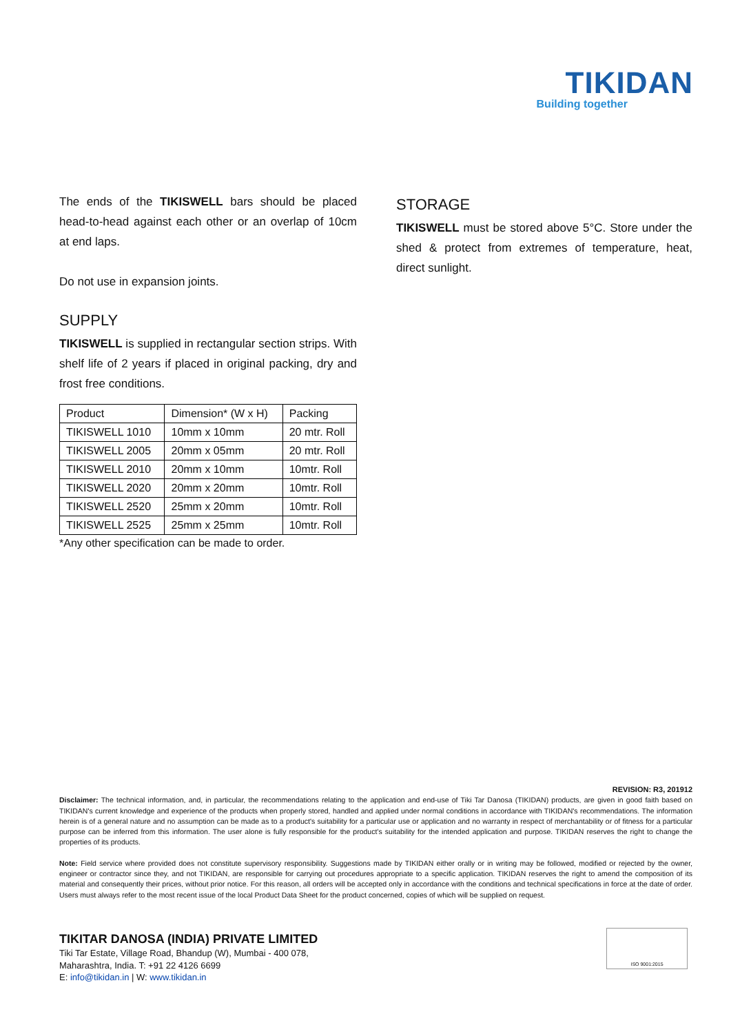TIKIDAN
Building together
The ends of the TIKISWELL bars should be placed head-to-head against each other or an overlap of 10cm at end laps.
Do not use in expansion joints.
SUPPLY
TIKISWELL is supplied in rectangular section strips. With shelf life of 2 years if placed in original packing, dry and frost free conditions.
| Product | Dimension* (W x H) | Packing |
| TIKISWELL 1010 | 10mm x 10mm | 20 mtr. Roll |
| TIKISWELL 2005 | 20mm x 05mm | 20 mtr. Roll |
| TIKISWELL 2010 | 20mm x 10mm | 10mtr. Roll |
| TIKISWELL 2020 | 20mm x 20mm | 10mtr. Roll |
| TIKISWELL 2520 | 25mm x 20mm | 10mtr. Roll |
| TIKISWELL 2525 | 25mm x 25mm | 10mtr. Roll |
*Any other specification can be made to order.
STORAGE
TIKISWELL must be stored above 5°C. Store under the shed & protect from extremes of temperature, heat, direct sunlight.
REVISION: R3, 201912
Disclaimer: The technical information, and, in particular, the recommendations relating to the application and end-use of Tiki Tar Danosa (TIKIDAN) products, are given in good faith based on TIKIDAN's current knowledge and experience of the products when properly stored, handled and applied under normal conditions in accordance with TIKIDAN's recommendations. The information herein is of a general nature and no assumption can be made as to a product's suitability for a particular use or application and no warranty in respect of merchantability or of fitness for a particular purpose can be inferred from this information. The user alone is fully responsible for the product’s suitability for the intended application and purpose. TIKIDAN reserves the right to change the properties of its products.
Note: Field service where provided does not constitute supervisory responsibility. Suggestions made by TIKIDAN either orally or in writing may be followed, modified or rejected by the owner, engineer or contractor since they, and not TIKIDAN, are responsible for carrying out procedures appropriate to a specific application. TIKIDAN reserves the right to amend the composition of its material and consequently their prices, without prior notice. For this reason, all orders will be accepted only in accordance with the conditions and technical specifications in force at the date of order. Users must always refer to the most recent issue of the local Product Data Sheet for the product concerned, copies of which will be supplied on request.
TIKITAR DANOSA (INDIA) PRIVATE LIMITED
Tiki Tar Estate, Village Road, Bhandup (W), Mumbai - 400 078,
Maharashtra, India. T: +91 22 4126 6699
E: info@tikidan.in | W: www.tikidan.in
ISO 9001:2015